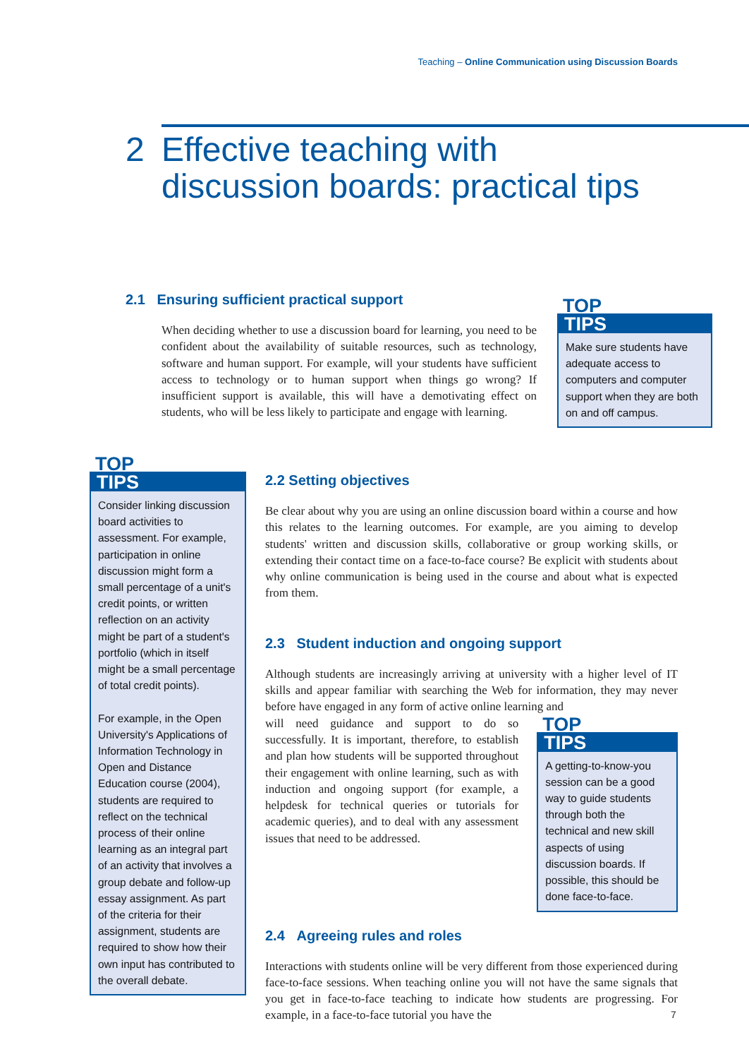Teaching – Online Communication using Discussion Boards
2 Effective teaching with
discussion boards: practical tips
2.1 Ensuring sufficient practical support
When deciding whether to use a discussion board for learning, you need to be confident about the availability of suitable resources, such as technology, software and human support. For example, will your students have sufficient access to technology or to human support when things go wrong? If insufficient support is available, this will have a demotivating effect on students, who will be less likely to participate and engage with learning.
TOP
TIPS
Make sure students have adequate access to computers and computer support when they are both on and off campus.
TOP
TIPS
Consider linking discussion board activities to assessment. For example, participation in online discussion might form a small percentage of a unit's credit points, or written reflection on an activity might be part of a student's portfolio (which in itself might be a small percentage of total credit points).
For example, in the Open University's Applications of Information Technology in Open and Distance Education course (2004), students are required to reflect on the technical process of their online learning as an integral part of an activity that involves a group debate and follow-up essay assignment. As part of the criteria for their assignment, students are required to show how their own input has contributed to the overall debate.
2.2 Setting objectives
Be clear about why you are using an online discussion board within a course and how this relates to the learning outcomes. For example, are you aiming to develop students' written and discussion skills, collaborative or group working skills, or extending their contact time on a face-to-face course? Be explicit with students about why online communication is being used in the course and about what is expected from them.
2.3 Student induction and ongoing support
Although students are increasingly arriving at university with a higher level of IT skills and appear familiar with searching the Web for information, they may never before have engaged in any form of active online learning and
will need guidance and support to do so successfully. It is important, therefore, to establish and plan how students will be supported throughout their engagement with online learning, such as with induction and ongoing support (for example, a helpdesk for technical queries or tutorials for academic queries), and to deal with any assessment issues that need to be addressed.
TOP
TIPS
A getting-to-know-you session can be a good way to guide students through both the technical and new skill aspects of using discussion boards. If possible, this should be done face-to-face.
2.4 Agreeing rules and roles
Interactions with students online will be very different from those experienced during face-to-face sessions. When teaching online you will not have the same signals that you get in face-to-face teaching to indicate how students are progressing. For example, in a face-to-face tutorial you have the
7